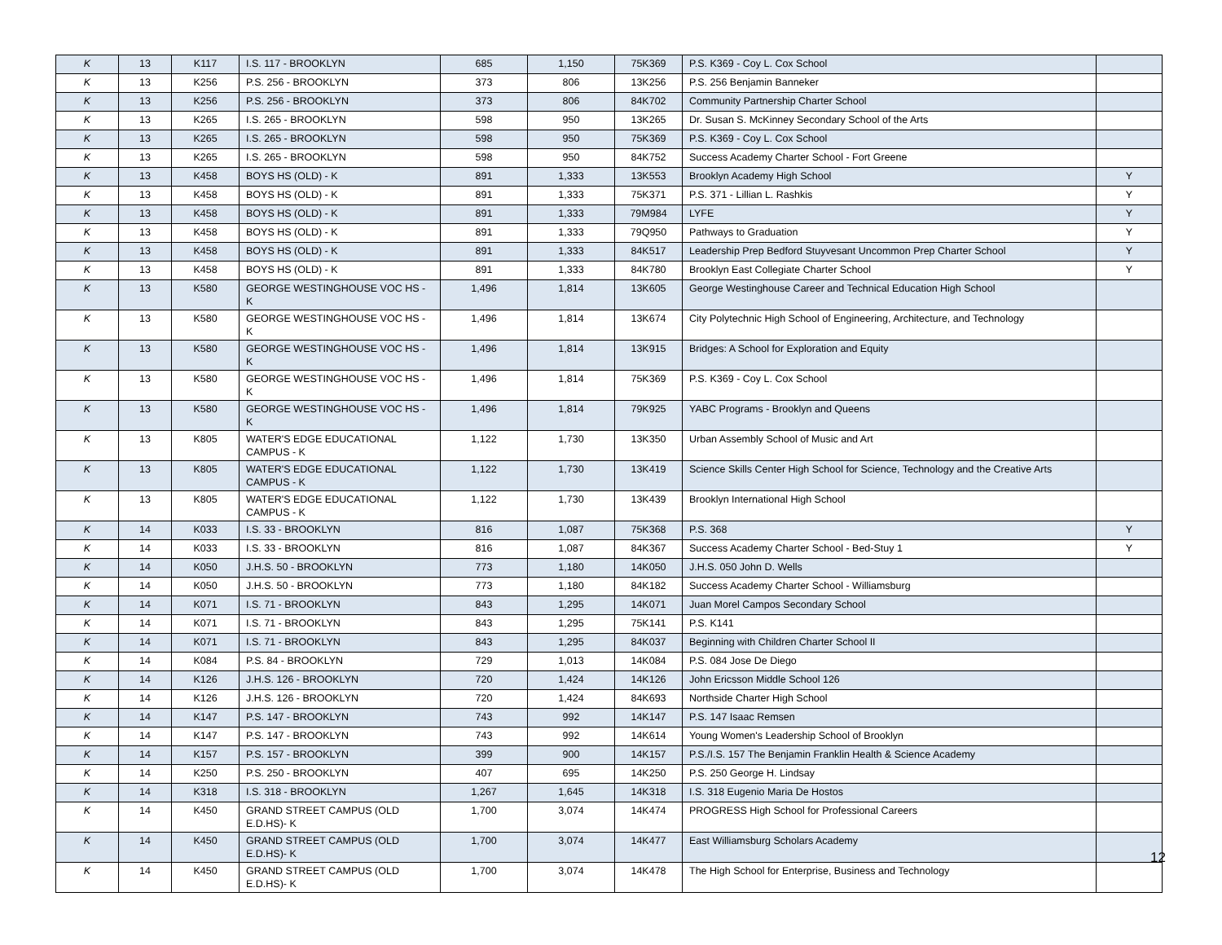| K | 13 | K117 | I.S. 117 - BROOKLYN | 685 | 1,150 | 75K369 | P.S. K369 - Coy L. Cox School | |
| K | 13 | K256 | P.S. 256 - BROOKLYN | 373 | 806 | 13K256 | P.S. 256 Benjamin Banneker | |
| K | 13 | K256 | P.S. 256 - BROOKLYN | 373 | 806 | 84K702 | Community Partnership Charter School | |
| K | 13 | K265 | I.S. 265 - BROOKLYN | 598 | 950 | 13K265 | Dr. Susan S. McKinney Secondary School of the Arts | |
| K | 13 | K265 | I.S. 265 - BROOKLYN | 598 | 950 | 75K369 | P.S. K369 - Coy L. Cox School | |
| K | 13 | K265 | I.S. 265 - BROOKLYN | 598 | 950 | 84K752 | Success Academy Charter School - Fort Greene | |
| K | 13 | K458 | BOYS HS (OLD) - K | 891 | 1,333 | 13K553 | Brooklyn Academy High School | Y |
| K | 13 | K458 | BOYS HS (OLD) - K | 891 | 1,333 | 75K371 | P.S. 371 - Lillian L. Rashkis | Y |
| K | 13 | K458 | BOYS HS (OLD) - K | 891 | 1,333 | 79M984 | LYFE | Y |
| K | 13 | K458 | BOYS HS (OLD) - K | 891 | 1,333 | 79Q950 | Pathways to Graduation | Y |
| K | 13 | K458 | BOYS HS (OLD) - K | 891 | 1,333 | 84K517 | Leadership Prep Bedford Stuyvesant Uncommon Prep Charter School | Y |
| K | 13 | K458 | BOYS HS (OLD) - K | 891 | 1,333 | 84K780 | Brooklyn East Collegiate Charter School | Y |
| K | 13 | K580 | GEORGE WESTINGHOUSE VOC HS - K | 1,496 | 1,814 | 13K605 | George Westinghouse Career and Technical Education High School | |
| K | 13 | K580 | GEORGE WESTINGHOUSE VOC HS - K | 1,496 | 1,814 | 13K674 | City Polytechnic High School of Engineering, Architecture, and Technology | |
| K | 13 | K580 | GEORGE WESTINGHOUSE VOC HS - K | 1,496 | 1,814 | 13K915 | Bridges: A School for Exploration and Equity | |
| K | 13 | K580 | GEORGE WESTINGHOUSE VOC HS - K | 1,496 | 1,814 | 75K369 | P.S. K369 - Coy L. Cox School | |
| K | 13 | K580 | GEORGE WESTINGHOUSE VOC HS - K | 1,496 | 1,814 | 79K925 | YABC Programs - Brooklyn and Queens | |
| K | 13 | K805 | WATER'S EDGE EDUCATIONAL CAMPUS - K | 1,122 | 1,730 | 13K350 | Urban Assembly School of Music and Art | |
| K | 13 | K805 | WATER'S EDGE EDUCATIONAL CAMPUS - K | 1,122 | 1,730 | 13K419 | Science Skills Center High School for Science, Technology and the Creative Arts | |
| K | 13 | K805 | WATER'S EDGE EDUCATIONAL CAMPUS - K | 1,122 | 1,730 | 13K439 | Brooklyn International High School | |
| K | 14 | K033 | I.S. 33 - BROOKLYN | 816 | 1,087 | 75K368 | P.S. 368 | Y |
| K | 14 | K033 | I.S. 33 - BROOKLYN | 816 | 1,087 | 84K367 | Success Academy Charter School - Bed-Stuy 1 | Y |
| K | 14 | K050 | J.H.S. 50 - BROOKLYN | 773 | 1,180 | 14K050 | J.H.S. 050 John D. Wells | |
| K | 14 | K050 | J.H.S. 50 - BROOKLYN | 773 | 1,180 | 84K182 | Success Academy Charter School - Williamsburg | |
| K | 14 | K071 | I.S. 71 - BROOKLYN | 843 | 1,295 | 14K071 | Juan Morel Campos Secondary School | |
| K | 14 | K071 | I.S. 71 - BROOKLYN | 843 | 1,295 | 75K141 | P.S. K141 | |
| K | 14 | K071 | I.S. 71 - BROOKLYN | 843 | 1,295 | 84K037 | Beginning with Children Charter School II | |
| K | 14 | K084 | P.S. 84 - BROOKLYN | 729 | 1,013 | 14K084 | P.S. 084 Jose De Diego | |
| K | 14 | K126 | J.H.S. 126 - BROOKLYN | 720 | 1,424 | 14K126 | John Ericsson Middle School 126 | |
| K | 14 | K126 | J.H.S. 126 - BROOKLYN | 720 | 1,424 | 84K693 | Northside Charter High School | |
| K | 14 | K147 | P.S. 147 - BROOKLYN | 743 | 992 | 14K147 | P.S. 147 Isaac Remsen | |
| K | 14 | K147 | P.S. 147 - BROOKLYN | 743 | 992 | 14K614 | Young Women's Leadership School of Brooklyn | |
| K | 14 | K157 | P.S. 157 - BROOKLYN | 399 | 900 | 14K157 | P.S./I.S. 157 The Benjamin Franklin Health & Science Academy | |
| K | 14 | K250 | P.S. 250 - BROOKLYN | 407 | 695 | 14K250 | P.S. 250 George H. Lindsay | |
| K | 14 | K318 | I.S. 318 - BROOKLYN | 1,267 | 1,645 | 14K318 | I.S. 318 Eugenio Maria De Hostos | |
| K | 14 | K450 | GRAND STREET CAMPUS (OLD E.D.HS)- K | 1,700 | 3,074 | 14K474 | PROGRESS High School for Professional Careers | |
| K | 14 | K450 | GRAND STREET CAMPUS (OLD E.D.HS)- K | 1,700 | 3,074 | 14K477 | East Williamsburg Scholars Academy | |
| K | 14 | K450 | GRAND STREET CAMPUS (OLD E.D.HS)- K | 1,700 | 3,074 | 14K478 | The High School for Enterprise, Business and Technology | |
12